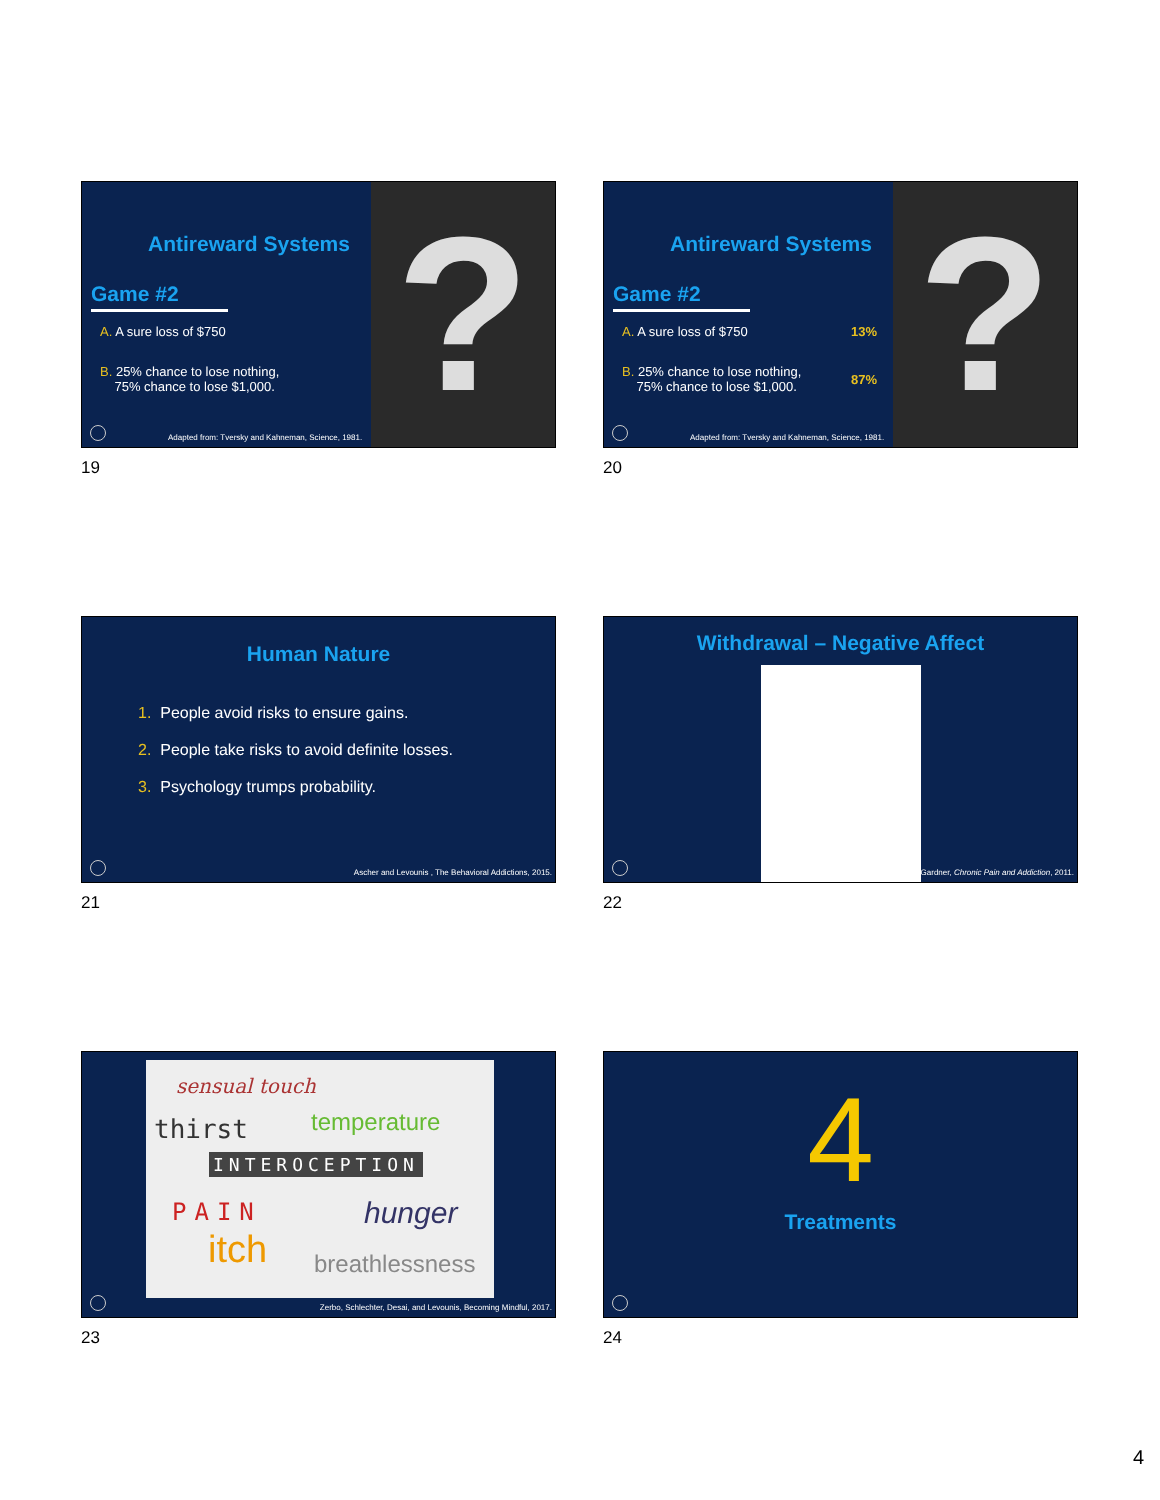? Antireward Systems
Game #2
A. A sure loss of $750
B. 25% chance to lose nothing,
75% chance to lose $1,000.
Adapted from: Tversky and Kahneman, Science, 1981.
19
? Antireward Systems
Game #2
A. A sure loss of $750 13%
B. 25% chance to lose nothing,
75% chance to lose $1,000.
87%
Adapted from: Tversky and Kahneman, Science, 1981.
20
Human Nature
1. People avoid risks to ensure gains.
2. People take risks to avoid definite losses.
3. Psychology trumps probability.
Ascher and Levounis , The Behavioral Addictions, 2015.
21
Withdrawal – Negative Affect
Gardner, Chronic Pain and Addiction, 2011.
22
sensual touch
thirst temperature
INTEROCEPTION
PAIN hunger
itch breathlessness
Zerbo, Schlechter, Desai, and Levounis, Becoming Mindful, 2017.
23
4
Treatments
24
4